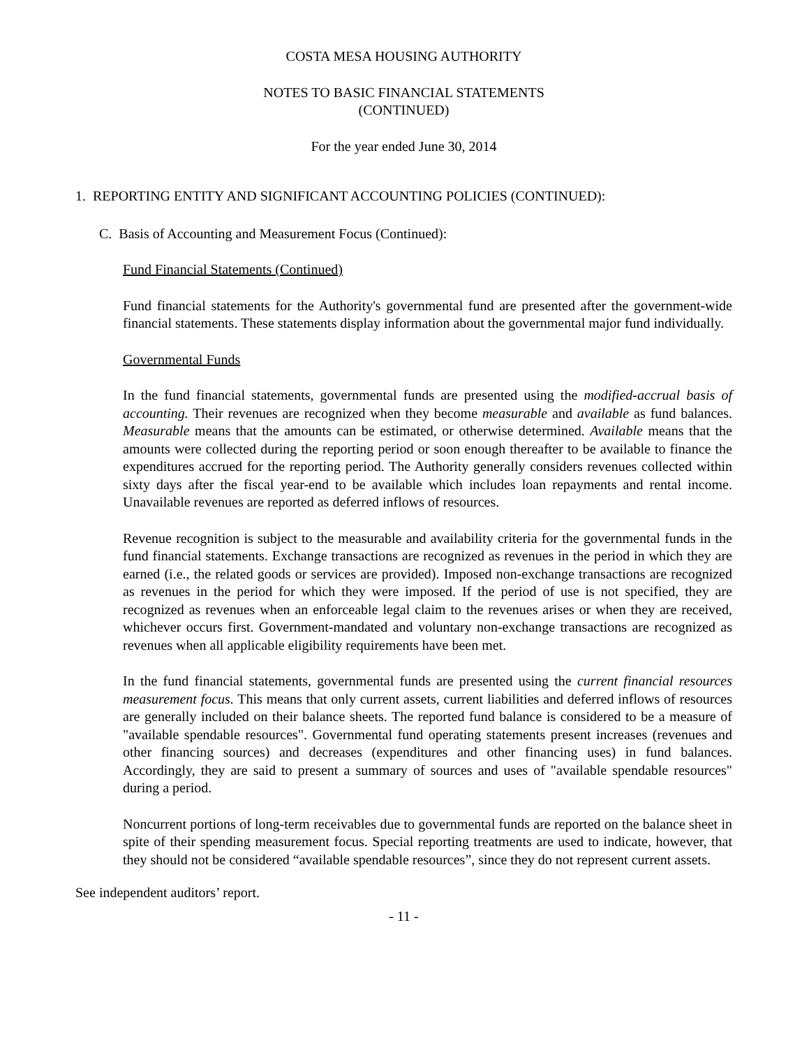COSTA MESA HOUSING AUTHORITY
NOTES TO BASIC FINANCIAL STATEMENTS
(CONTINUED)
For the year ended June 30, 2014
1. REPORTING ENTITY AND SIGNIFICANT ACCOUNTING POLICIES (CONTINUED):
C. Basis of Accounting and Measurement Focus (Continued):
Fund Financial Statements (Continued)
Fund financial statements for the Authority's governmental fund are presented after the government-wide financial statements. These statements display information about the governmental major fund individually.
Governmental Funds
In the fund financial statements, governmental funds are presented using the modified-accrual basis of accounting. Their revenues are recognized when they become measurable and available as fund balances. Measurable means that the amounts can be estimated, or otherwise determined. Available means that the amounts were collected during the reporting period or soon enough thereafter to be available to finance the expenditures accrued for the reporting period. The Authority generally considers revenues collected within sixty days after the fiscal year-end to be available which includes loan repayments and rental income. Unavailable revenues are reported as deferred inflows of resources.
Revenue recognition is subject to the measurable and availability criteria for the governmental funds in the fund financial statements. Exchange transactions are recognized as revenues in the period in which they are earned (i.e., the related goods or services are provided). Imposed non-exchange transactions are recognized as revenues in the period for which they were imposed. If the period of use is not specified, they are recognized as revenues when an enforceable legal claim to the revenues arises or when they are received, whichever occurs first. Government-mandated and voluntary non-exchange transactions are recognized as revenues when all applicable eligibility requirements have been met.
In the fund financial statements, governmental funds are presented using the current financial resources measurement focus. This means that only current assets, current liabilities and deferred inflows of resources are generally included on their balance sheets. The reported fund balance is considered to be a measure of "available spendable resources". Governmental fund operating statements present increases (revenues and other financing sources) and decreases (expenditures and other financing uses) in fund balances. Accordingly, they are said to present a summary of sources and uses of "available spendable resources" during a period.
Noncurrent portions of long-term receivables due to governmental funds are reported on the balance sheet in spite of their spending measurement focus. Special reporting treatments are used to indicate, however, that they should not be considered “available spendable resources”, since they do not represent current assets.
See independent auditors’ report.
- 11 -